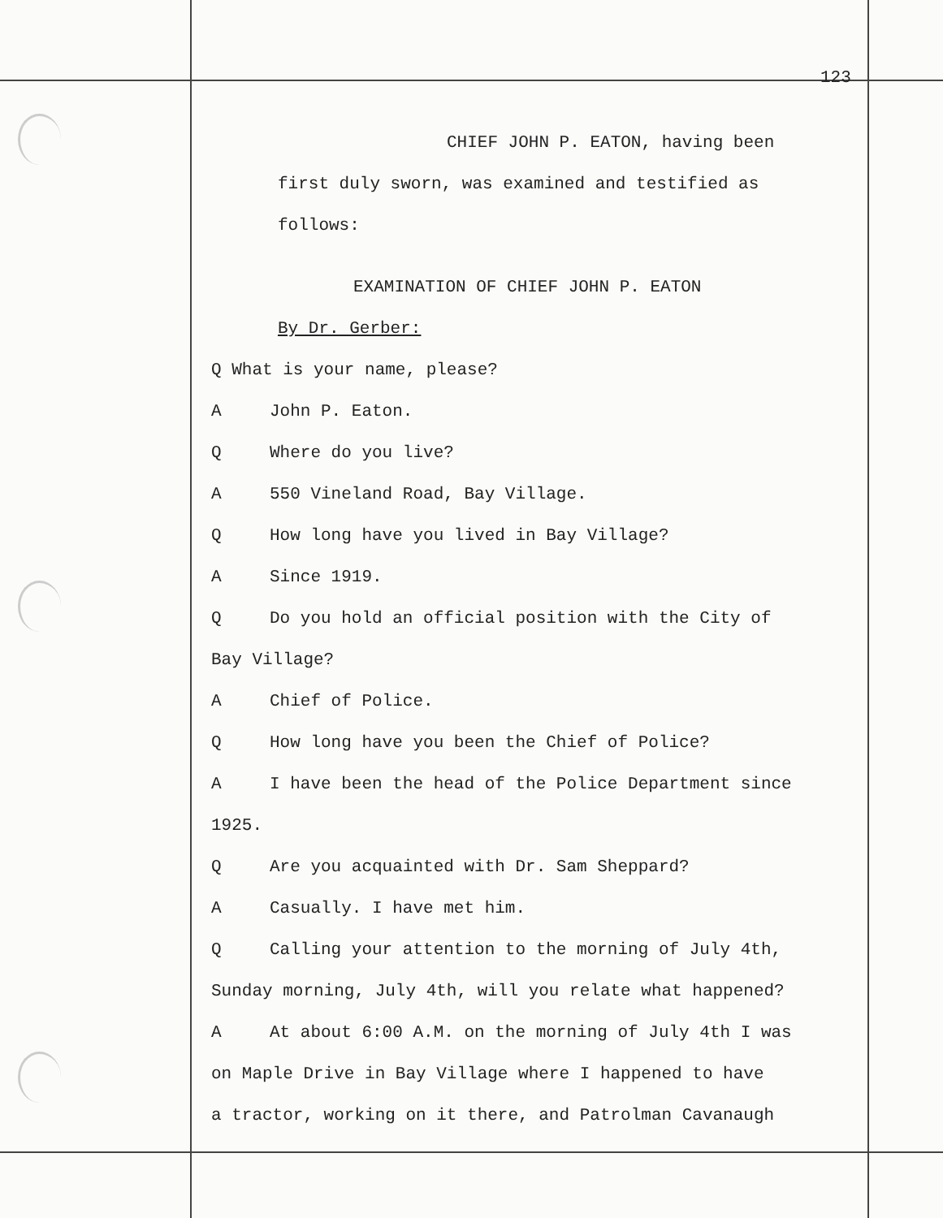123
CHIEF JOHN P. EATON, having been
first duly sworn, was examined and testified as
follows:
EXAMINATION OF CHIEF JOHN P. EATON
By Dr. Gerber:
Q What is your name, please?
A John P. Eaton.
Q Where do you live?
A 550 Vineland Road, Bay Village.
Q How long have you lived in Bay Village?
A Since 1919.
Q Do you hold an official position with the City of
Bay Village?
A Chief of Police.
Q How long have you been the Chief of Police?
A I have been the head of the Police Department since
1925.
Q Are you acquainted with Dr. Sam Sheppard?
A Casually. I have met him.
Q Calling your attention to the morning of July 4th,
Sunday morning, July 4th, will you relate what happened?
A At about 6:00 A.M. on the morning of July 4th I was
on Maple Drive in Bay Village where I happened to have
a tractor, working on it there, and Patrolman Cavanaugh